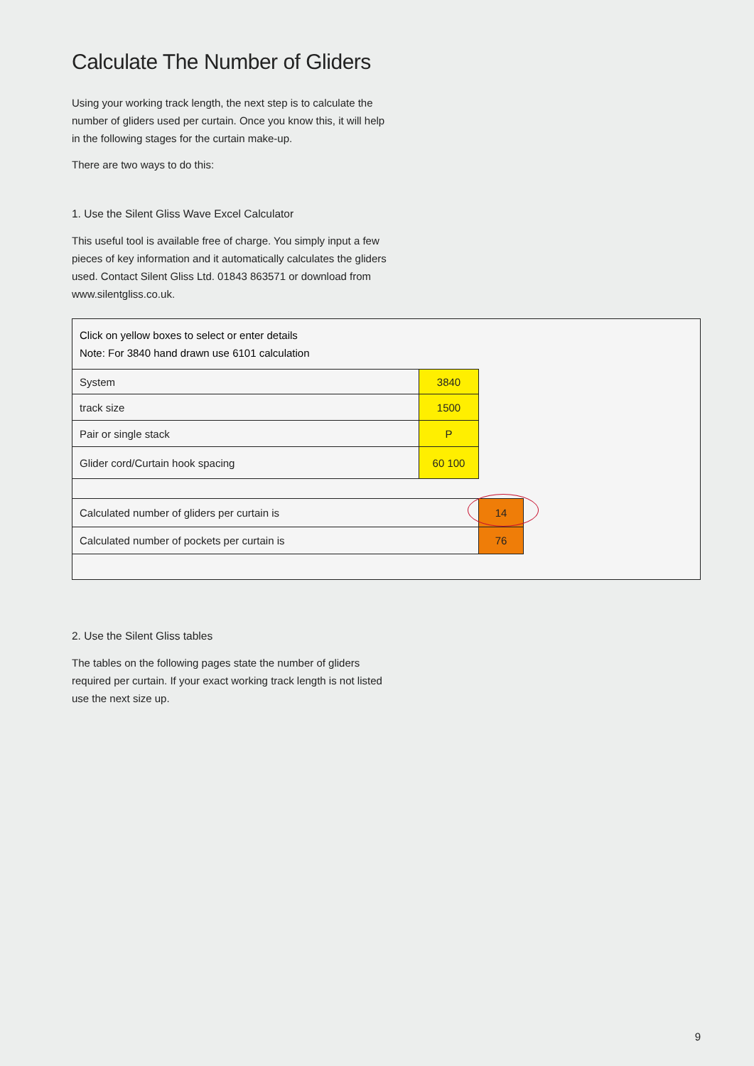Calculate The Number of Gliders
Using your working track length, the next step is to calculate the number of gliders used per curtain. Once you know this, it will help in the following stages for the curtain make-up.
There are two ways to do this:
1. Use the Silent Gliss Wave Excel Calculator
This useful tool is available free of charge. You simply input a few pieces of key information and it automatically calculates the gliders used. Contact Silent Gliss Ltd. 01843 863571 or download from www.silentgliss.co.uk.
Click on yellow boxes to select or enter details
Note: For 3840 hand drawn use 6101 calculation
| System | 3840 |
| track size | 1500 |
| Pair or single stack | P |
| Glider cord/Curtain hook spacing | 60 100 |
| Calculated number of gliders per curtain is | 14 |
| Calculated number of pockets per curtain is | 76 |
2. Use the Silent Gliss tables
The tables on the following pages state the number of gliders required per curtain. If your exact working track length is not listed use the next size up.
9